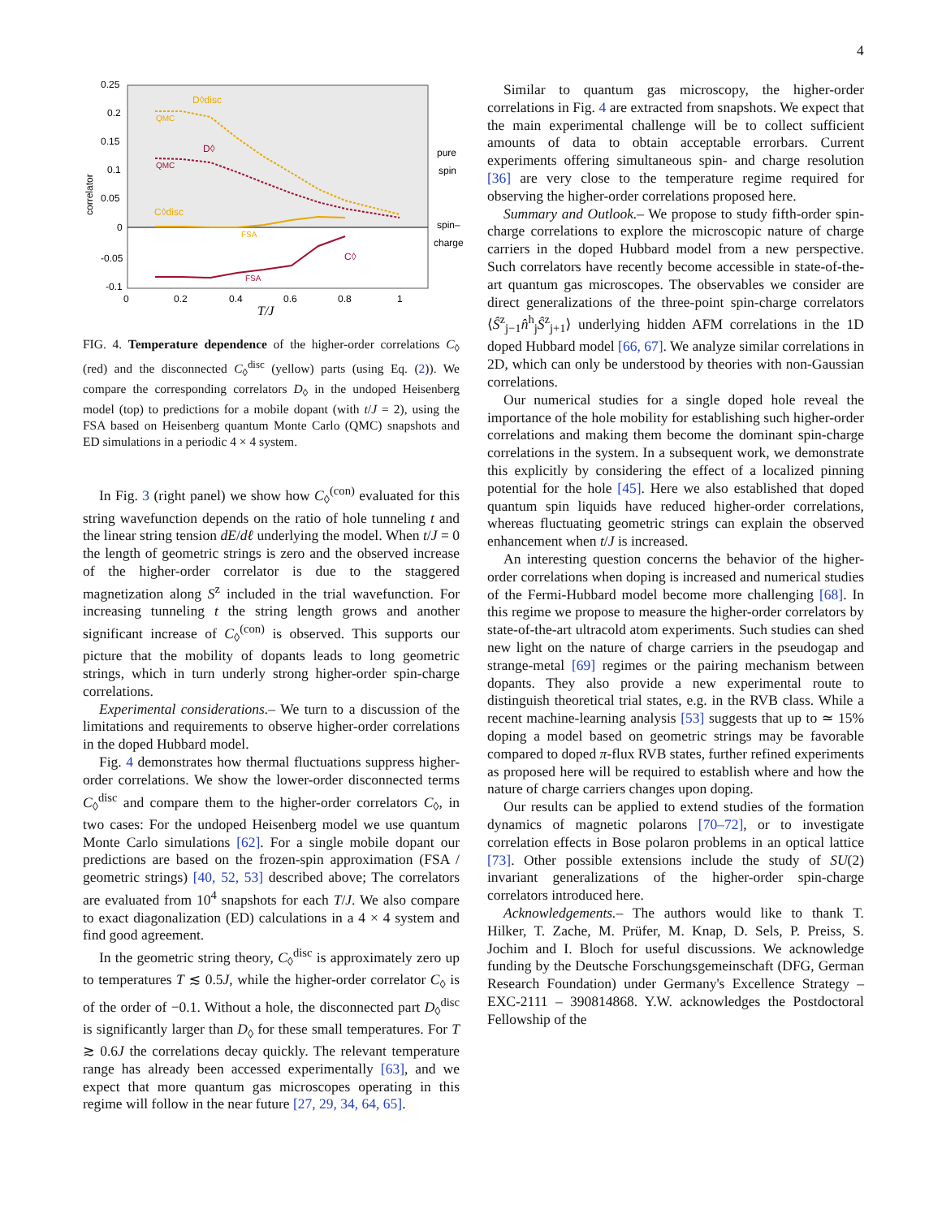4
0.25
0.2
0.15
0.1
0.05
0
-0.05
-0.1
0
0.2
0.4
0.6
0.8
1
T/J
correlator
D◊disc
D◊
QMC
QMC
C◊disc
C◊
FSA
FSA
pure
spin
spin–
charge
FIG. 4. Temperature dependence of the higher-order correlations C<sub>◊</sub> (red) and the disconnected C<sub>◊</sub><sup>disc</sup> (yellow) parts (using Eq. (2)). We compare the corresponding correlators D<sub>◊</sub> in the undoped Heisenberg model (top) to predictions for a mobile dopant (with t/J = 2), using the FSA based on Heisenberg quantum Monte Carlo (QMC) snapshots and ED simulations in a periodic 4 × 4 system.
In Fig. 3 (right panel) we show how C<sub>◊</sub><sup>(con)</sup> evaluated for this string wavefunction depends on the ratio of hole tunneling t and the linear string tension dE/dℓ underlying the model. When t/J = 0 the length of geometric strings is zero and the observed increase of the higher-order correlator is due to the staggered magnetization along S<sup>z</sup> included in the trial wavefunction. For increasing tunneling t the string length grows and another significant increase of C<sub>◊</sub><sup>(con)</sup> is observed. This supports our picture that the mobility of dopants leads to long geometric strings, which in turn underly strong higher-order spin-charge correlations.
Experimental considerations.– We turn to a discussion of the limitations and requirements to observe higher-order correlations in the doped Hubbard model.
Fig. 4 demonstrates how thermal fluctuations suppress higher-order correlations. We show the lower-order disconnected terms C<sub>◊</sub><sup>disc</sup> and compare them to the higher-order correlators C<sub>◊</sub>, in two cases: For the undoped Heisenberg model we use quantum Monte Carlo simulations [62]. For a single mobile dopant our predictions are based on the frozen-spin approximation (FSA / geometric strings) [40, 52, 53] described above; The correlators are evaluated from 10<sup>4</sup> snapshots for each T/J. We also compare to exact diagonalization (ED) calculations in a 4 × 4 system and find good agreement.
In the geometric string theory, C<sub>◊</sub><sup>disc</sup> is approximately zero up to temperatures T ≲ 0.5J, while the higher-order correlator C<sub>◊</sub> is of the order of −0.1. Without a hole, the disconnected part D<sub>◊</sub><sup>disc</sup> is significantly larger than D<sub>◊</sub> for these small temperatures. For T ≳ 0.6J the correlations decay quickly. The relevant temperature range has already been accessed experimentally [63], and we expect that more quantum gas microscopes operating in this regime will follow in the near future [27, 29, 34, 64, 65].
Similar to quantum gas microscopy, the higher-order correlations in Fig. 4 are extracted from snapshots. We expect that the main experimental challenge will be to collect sufficient amounts of data to obtain acceptable errorbars. Current experiments offering simultaneous spin- and charge resolution [36] are very close to the temperature regime required for observing the higher-order correlations proposed here.
Summary and Outlook.– We propose to study fifth-order spin-charge correlations to explore the microscopic nature of charge carriers in the doped Hubbard model from a new perspective. Such correlators have recently become accessible in state-of-the-art quantum gas microscopes. The observables we consider are direct generalizations of the three-point spin-charge correlators ⟨Ŝ<sup>z</sup><sub>j−1</sub>n̂<sup>h</sup><sub>j</sub>Ŝ<sup>z</sup><sub>j+1</sub>⟩ underlying hidden AFM correlations in the 1D doped Hubbard model [66, 67]. We analyze similar correlations in 2D, which can only be understood by theories with non-Gaussian correlations.
Our numerical studies for a single doped hole reveal the importance of the hole mobility for establishing such higher-order correlations and making them become the dominant spin-charge correlations in the system. In a subsequent work, we demonstrate this explicitly by considering the effect of a localized pinning potential for the hole [45]. Here we also established that doped quantum spin liquids have reduced higher-order correlations, whereas fluctuating geometric strings can explain the observed enhancement when t/J is increased.
An interesting question concerns the behavior of the higher-order correlations when doping is increased and numerical studies of the Fermi-Hubbard model become more challenging [68]. In this regime we propose to measure the higher-order correlators by state-of-the-art ultracold atom experiments. Such studies can shed new light on the nature of charge carriers in the pseudogap and strange-metal [69] regimes or the pairing mechanism between dopants. They also provide a new experimental route to distinguish theoretical trial states, e.g. in the RVB class. While a recent machine-learning analysis [53] suggests that up to ≃ 15% doping a model based on geometric strings may be favorable compared to doped π-flux RVB states, further refined experiments as proposed here will be required to establish where and how the nature of charge carriers changes upon doping.
Our results can be applied to extend studies of the formation dynamics of magnetic polarons [70–72], or to investigate correlation effects in Bose polaron problems in an optical lattice [73]. Other possible extensions include the study of SU(2) invariant generalizations of the higher-order spin-charge correlators introduced here.
Acknowledgements.– The authors would like to thank T. Hilker, T. Zache, M. Prüfer, M. Knap, D. Sels, P. Preiss, S. Jochim and I. Bloch for useful discussions. We acknowledge funding by the Deutsche Forschungsgemeinschaft (DFG, German Research Foundation) under Germany's Excellence Strategy – EXC-2111 – 390814868. Y.W. acknowledges the Postdoctoral Fellowship of the